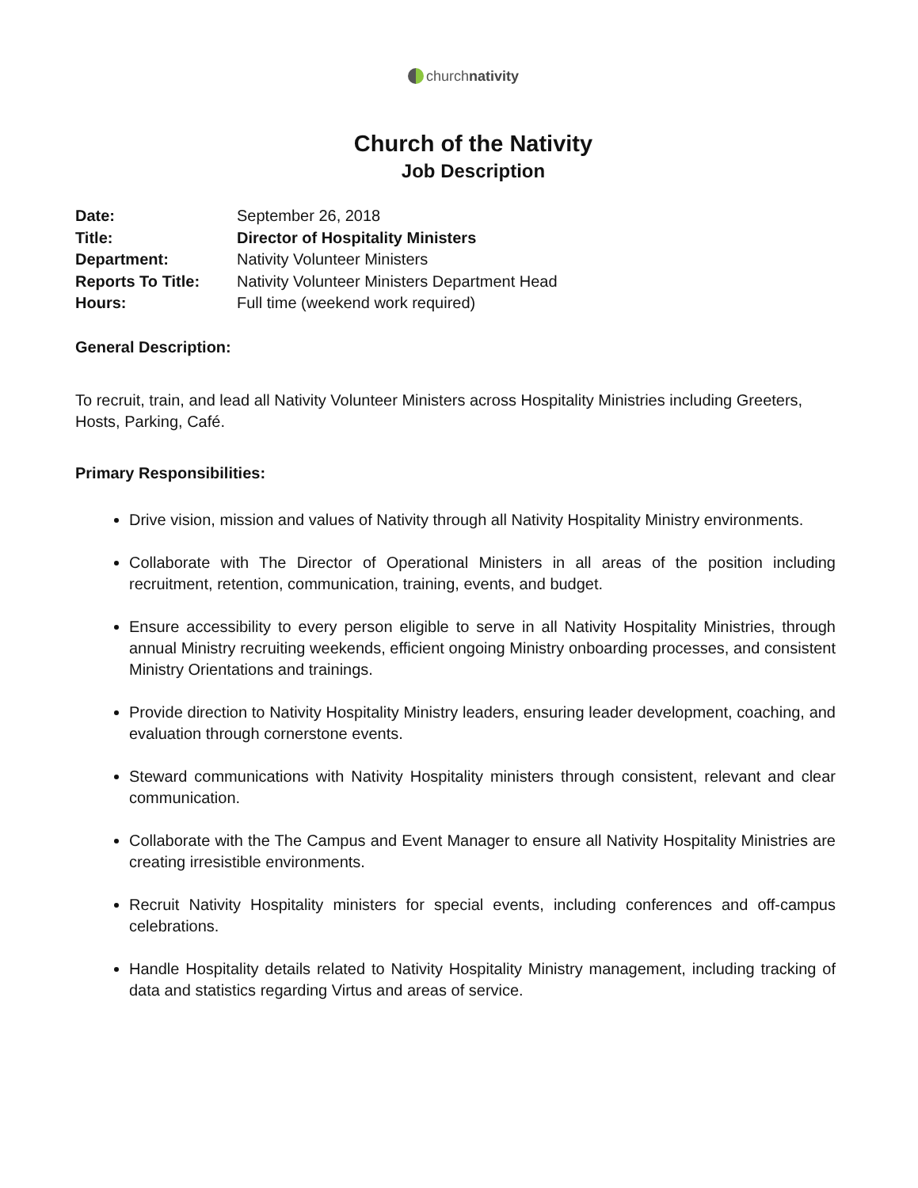churchnativity
Church of the Nativity
Job Description
| Date: | September 26, 2018 |
| Title: | Director of Hospitality Ministers |
| Department: | Nativity Volunteer Ministers |
| Reports To Title: | Nativity Volunteer Ministers Department Head |
| Hours: | Full time (weekend work required) |
General Description:
To recruit, train, and lead all Nativity Volunteer Ministers across Hospitality Ministries including Greeters, Hosts, Parking, Café.
Primary Responsibilities:
Drive vision, mission and values of Nativity through all Nativity Hospitality Ministry environments.
Collaborate with The Director of Operational Ministers in all areas of the position including recruitment, retention, communication, training, events, and budget.
Ensure accessibility to every person eligible to serve in all Nativity Hospitality Ministries, through annual Ministry recruiting weekends, efficient ongoing Ministry onboarding processes, and consistent Ministry Orientations and trainings.
Provide direction to Nativity Hospitality Ministry leaders, ensuring leader development, coaching, and evaluation through cornerstone events.
Steward communications with Nativity Hospitality ministers through consistent, relevant and clear communication.
Collaborate with the The Campus and Event Manager to ensure all Nativity Hospitality Ministries are creating irresistible environments.
Recruit Nativity Hospitality ministers for special events, including conferences and off-campus celebrations.
Handle Hospitality details related to Nativity Hospitality Ministry management, including tracking of data and statistics regarding Virtus and areas of service.